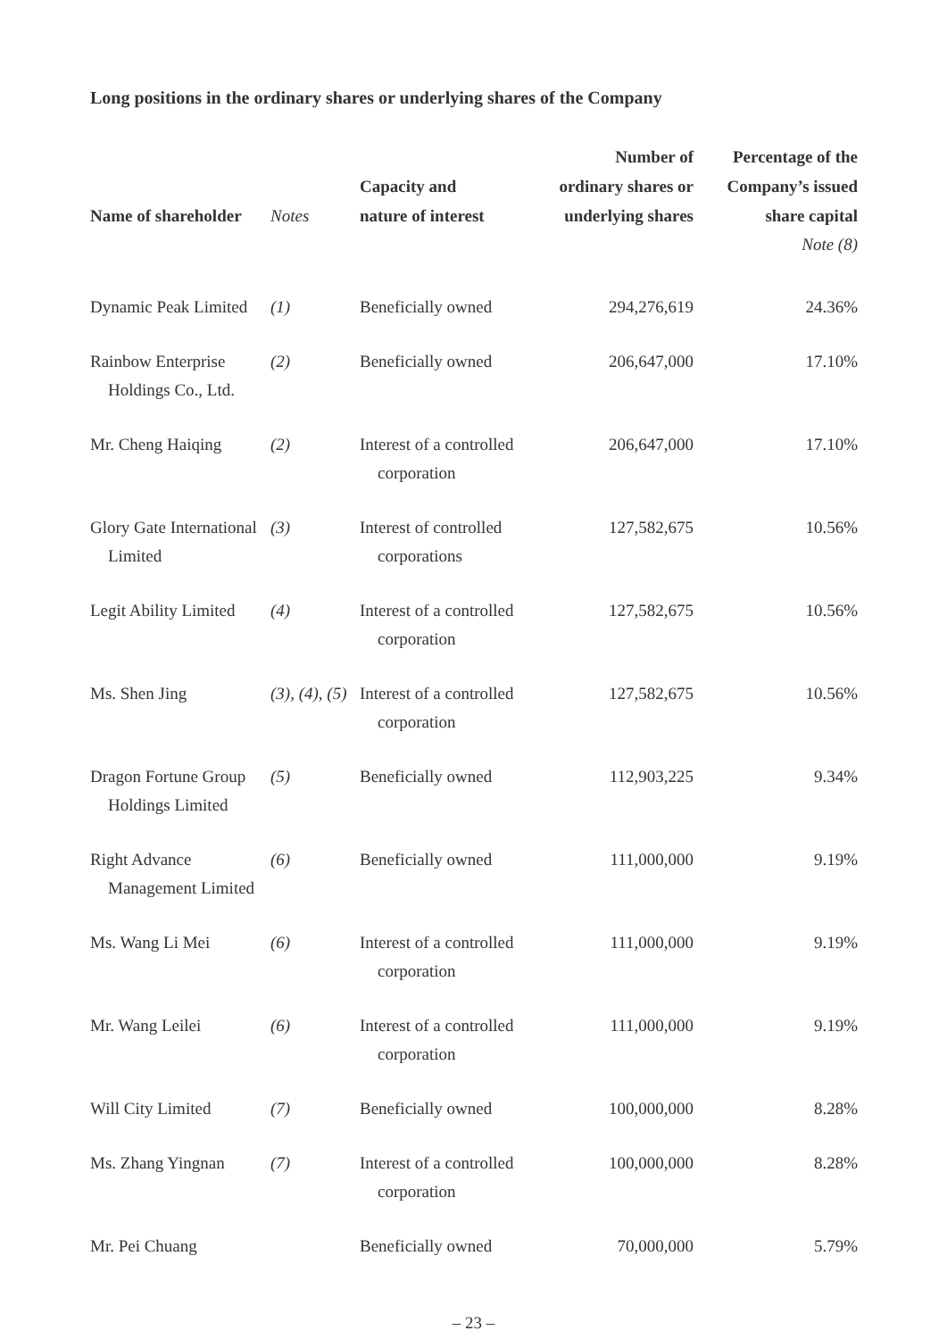Long positions in the ordinary shares or underlying shares of the Company
| Name of shareholder | Notes | Capacity and nature of interest | Number of ordinary shares or underlying shares | Percentage of the Company’s issued share capital |
| --- | --- | --- | --- | --- |
| | | | | Note (8) |
| Dynamic Peak Limited | (1) | Beneficially owned | 294,276,619 | 24.36% |
| Rainbow Enterprise Holdings Co., Ltd. | (2) | Beneficially owned | 206,647,000 | 17.10% |
| Mr. Cheng Haiqing | (2) | Interest of a controlled corporation | 206,647,000 | 17.10% |
| Glory Gate International Limited | (3) | Interest of controlled corporations | 127,582,675 | 10.56% |
| Legit Ability Limited | (4) | Interest of a controlled corporation | 127,582,675 | 10.56% |
| Ms. Shen Jing | (3), (4), (5) | Interest of a controlled corporation | 127,582,675 | 10.56% |
| Dragon Fortune Group Holdings Limited | (5) | Beneficially owned | 112,903,225 | 9.34% |
| Right Advance Management Limited | (6) | Beneficially owned | 111,000,000 | 9.19% |
| Ms. Wang Li Mei | (6) | Interest of a controlled corporation | 111,000,000 | 9.19% |
| Mr. Wang Leilei | (6) | Interest of a controlled corporation | 111,000,000 | 9.19% |
| Will City Limited | (7) | Beneficially owned | 100,000,000 | 8.28% |
| Ms. Zhang Yingnan | (7) | Interest of a controlled corporation | 100,000,000 | 8.28% |
| Mr. Pei Chuang | | Beneficially owned | 70,000,000 | 5.79% |
– 23 –